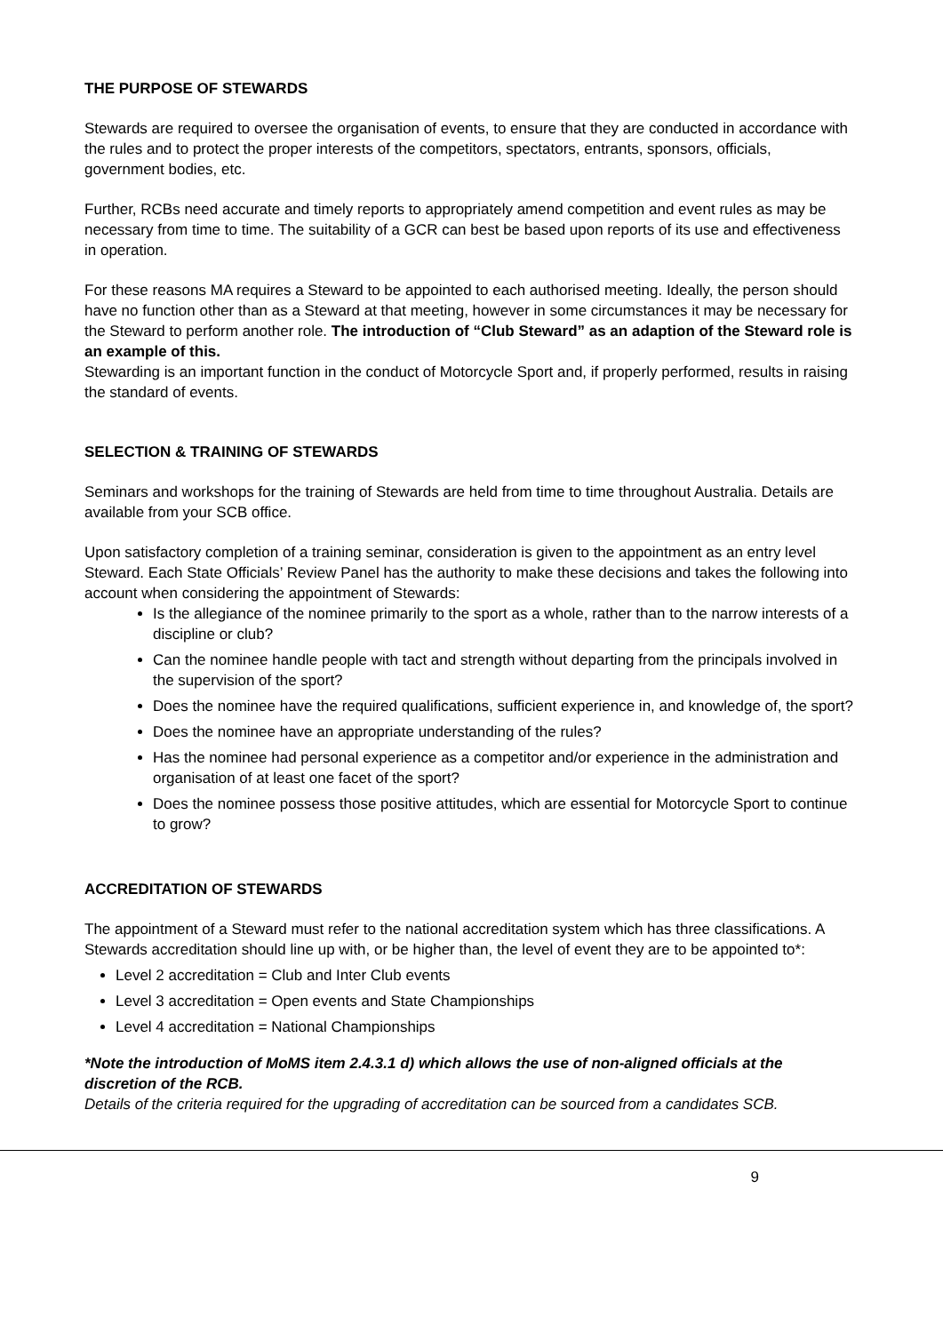THE PURPOSE OF STEWARDS
Stewards are required to oversee the organisation of events, to ensure that they are conducted in accordance with the rules and to protect the proper interests of the competitors, spectators, entrants, sponsors, officials, government bodies, etc.
Further, RCBs need accurate and timely reports to appropriately amend competition and event rules as may be necessary from time to time. The suitability of a GCR can best be based upon reports of its use and effectiveness in operation.
For these reasons MA requires a Steward to be appointed to each authorised meeting. Ideally, the person should have no function other than as a Steward at that meeting, however in some circumstances it may be necessary for the Steward to perform another role. The introduction of “Club Steward” as an adaption of the Steward role is an example of this.
Stewarding is an important function in the conduct of Motorcycle Sport and, if properly performed, results in raising the standard of events.
SELECTION & TRAINING OF STEWARDS
Seminars and workshops for the training of Stewards are held from time to time throughout Australia. Details are available from your SCB office.
Upon satisfactory completion of a training seminar, consideration is given to the appointment as an entry level Steward. Each State Officials’ Review Panel has the authority to make these decisions and takes the following into account when considering the appointment of Stewards:
Is the allegiance of the nominee primarily to the sport as a whole, rather than to the narrow interests of a discipline or club?
Can the nominee handle people with tact and strength without departing from the principals involved in the supervision of the sport?
Does the nominee have the required qualifications, sufficient experience in, and knowledge of, the sport?
Does the nominee have an appropriate understanding of the rules?
Has the nominee had personal experience as a competitor and/or experience in the administration and organisation of at least one facet of the sport?
Does the nominee possess those positive attitudes, which are essential for Motorcycle Sport to continue to grow?
ACCREDITATION OF STEWARDS
The appointment of a Steward must refer to the national accreditation system which has three classifications. A Stewards accreditation should line up with, or be higher than, the level of event they are to be appointed to*:
Level 2 accreditation = Club and Inter Club events
Level 3 accreditation = Open events and State Championships
Level 4 accreditation = National Championships
*Note the introduction of MoMS item 2.4.3.1 d) which allows the use of non-aligned officials at the discretion of the RCB.
Details of the criteria required for the upgrading of accreditation can be sourced from a candidates SCB.
9